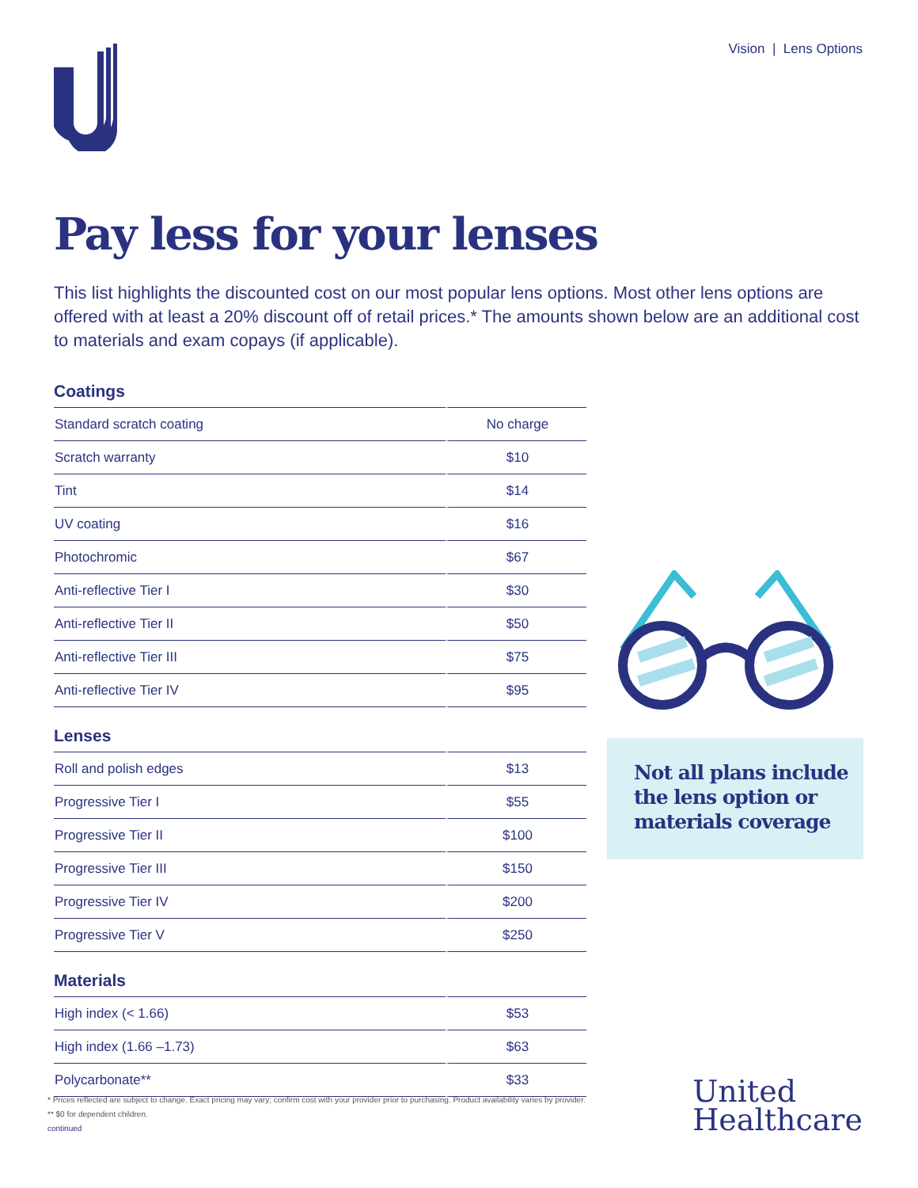Vision | Lens Options
Pay less for your lenses
This list highlights the discounted cost on our most popular lens options. Most other lens options are offered with at least a 20% discount off of retail prices.* The amounts shown below are an additional cost to materials and exam copays (if applicable).
Coatings
| Standard scratch coating | No charge |
| Scratch warranty | $10 |
| Tint | $14 |
| UV coating | $16 |
| Photochromic | $67 |
| Anti-reflective Tier I | $30 |
| Anti-reflective Tier II | $50 |
| Anti-reflective Tier III | $75 |
| Anti-reflective Tier IV | $95 |
Lenses
| Roll and polish edges | $13 |
| Progressive Tier I | $55 |
| Progressive Tier II | $100 |
| Progressive Tier III | $150 |
| Progressive Tier IV | $200 |
| Progressive Tier V | $250 |
Materials
| High index (< 1.66) | $53 |
| High index (1.66 –1.73) | $63 |
| Polycarbonate** | $33 |
Not all plans include the lens option or materials coverage
* Prices reflected are subject to change. Exact pricing may vary; confirm cost with your provider prior to purchasing. Product availability varies by provider.
** $0 for dependent children.
continued
United
Healthcare